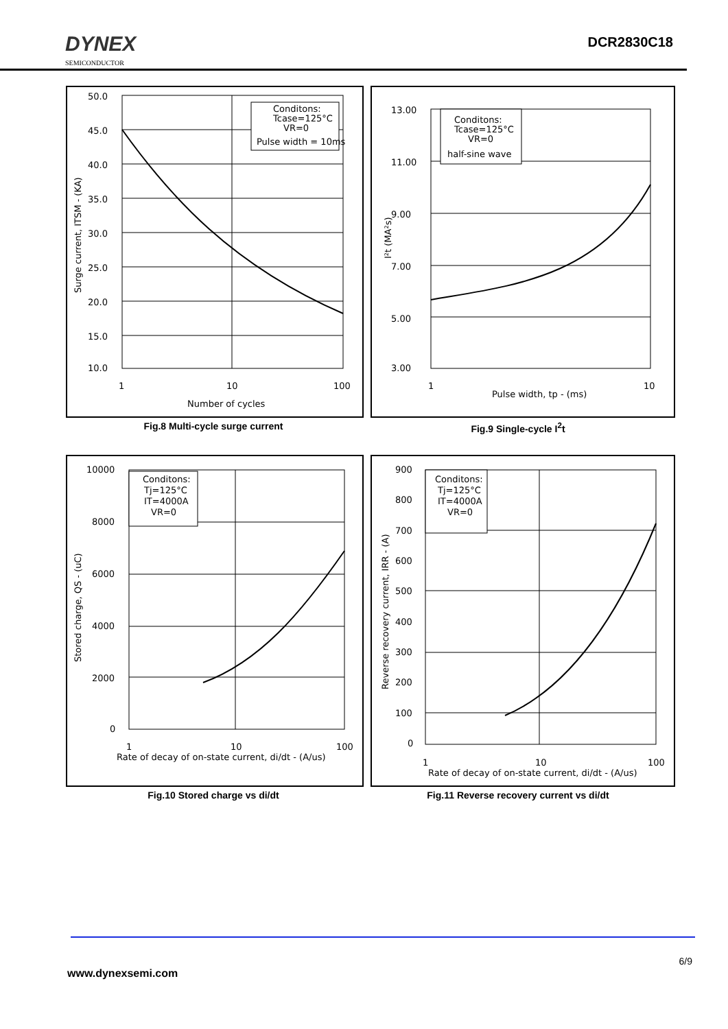DYNEX
SEMICONDUCTOR
DCR2830C18
Conditons:
Tcase=125°C
VR=0
Pulse width = 10ms
50.0
45.0
40.0
35.0
30.0
25.0
20.0
15.0
10.0
1
10
100
Number of cycles
Surge current, ITSM - (KA)
Fig.8 Multi-cycle surge current
Conditons:
Tcase=125°C
VR=0
half-sine wave
13.00
11.00
9.00
7.00
5.00
3.00
1
10
Pulse width, tp - (ms)
I²t (MA²s)
Fig.9 Single-cycle I<sup>2</sup>t
Conditons:
Tj=125°C
IT=4000A
VR=0
10000
8000
6000
4000
2000
0
1
10
100
Rate of decay of on-state current, di/dt - (A/us)
Stored charge, QS - (uC)
Fig.10 Stored charge vs di/dt
Conditons:
Tj=125°C
IT=4000A
VR=0
900
800
700
600
500
400
300
200
100
0
1
10
100
Rate of decay of on-state current, di/dt - (A/us)
Reverse recovery current, IRR - (A)
Fig.11 Reverse recovery current vs di/dt
6/9
www.dynexsemi.com